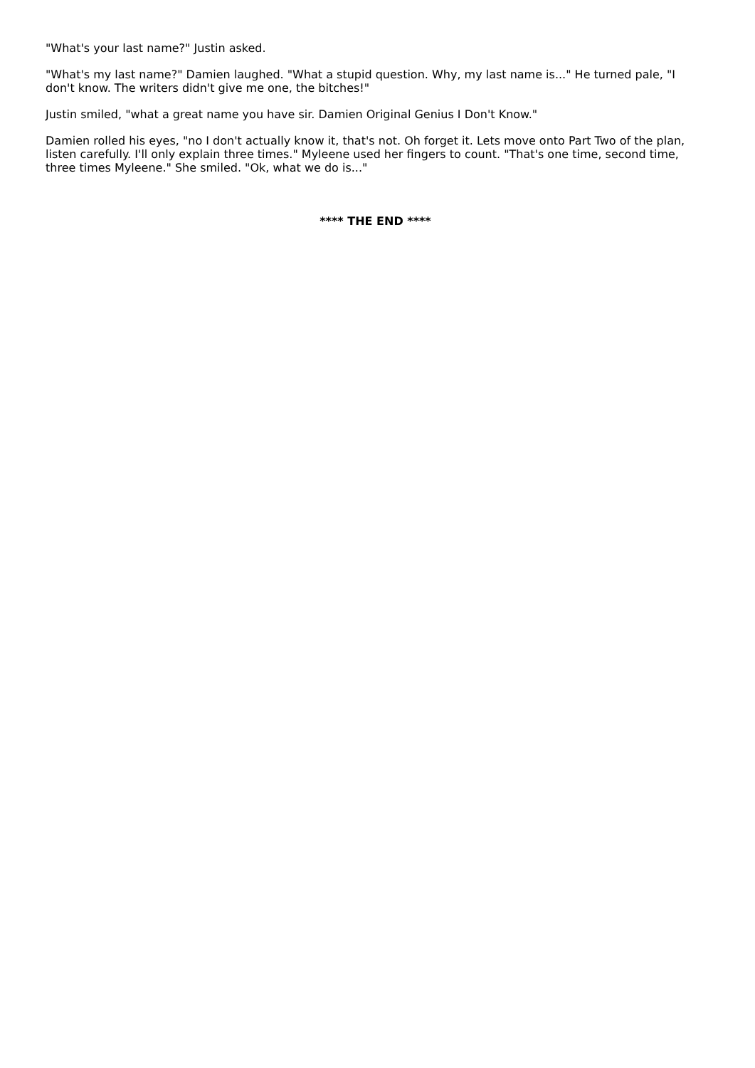"What's your last name?" Justin asked.
"What's my last name?" Damien laughed. "What a stupid question. Why, my last name is..." He turned pale, "I don't know. The writers didn't give me one, the bitches!"
Justin smiled, "what a great name you have sir. Damien Original Genius I Don't Know."
Damien rolled his eyes, "no I don't actually know it, that's not. Oh forget it. Lets move onto Part Two of the plan, listen carefully. I'll only explain three times." Myleene used her fingers to count. "That's one time, second time, three times Myleene." She smiled. "Ok, what we do is..."
**** THE END ****